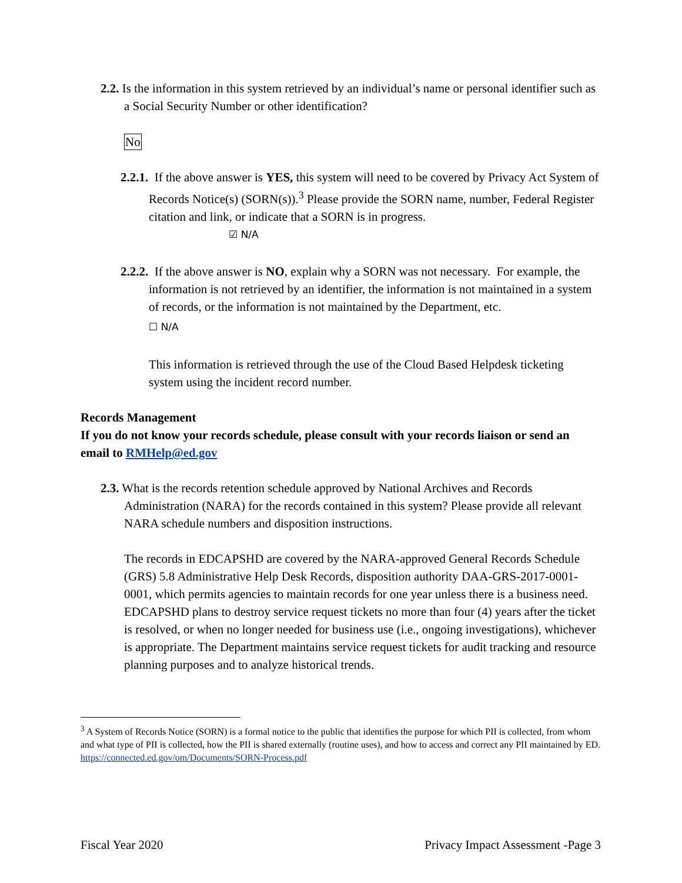2.2. Is the information in this system retrieved by an individual’s name or personal identifier such as a Social Security Number or other identification?
No
2.2.1. If the above answer is YES, this system will need to be covered by Privacy Act System of Records Notice(s) (SORN(s)).<sup>3</sup> Please provide the SORN name, number, Federal Register citation and link, or indicate that a SORN is in progress.
☑ N/A
2.2.2. If the above answer is NO, explain why a SORN was not necessary. For example, the information is not retrieved by an identifier, the information is not maintained in a system of records, or the information is not maintained by the Department, etc.
☐ N/A
This information is retrieved through the use of the Cloud Based Helpdesk ticketing system using the incident record number.
Records Management
If you do not know your records schedule, please consult with your records liaison or send an email to RMHelp@ed.gov
2.3. What is the records retention schedule approved by National Archives and Records Administration (NARA) for the records contained in this system? Please provide all relevant NARA schedule numbers and disposition instructions.
The records in EDCAPSHD are covered by the NARA-approved General Records Schedule (GRS) 5.8 Administrative Help Desk Records, disposition authority DAA-GRS-2017-0001-0001, which permits agencies to maintain records for one year unless there is a business need. EDCAPSHD plans to destroy service request tickets no more than four (4) years after the ticket is resolved, or when no longer needed for business use (i.e., ongoing investigations), whichever is appropriate. The Department maintains service request tickets for audit tracking and resource planning purposes and to analyze historical trends.
<sup>3</sup> A System of Records Notice (SORN) is a formal notice to the public that identifies the purpose for which PII is collected, from whom and what type of PII is collected, how the PII is shared externally (routine uses), and how to access and correct any PII maintained by ED. https://connected.ed.gov/om/Documents/SORN-Process.pdf
Fiscal Year 2020 Privacy Impact Assessment -Page 3